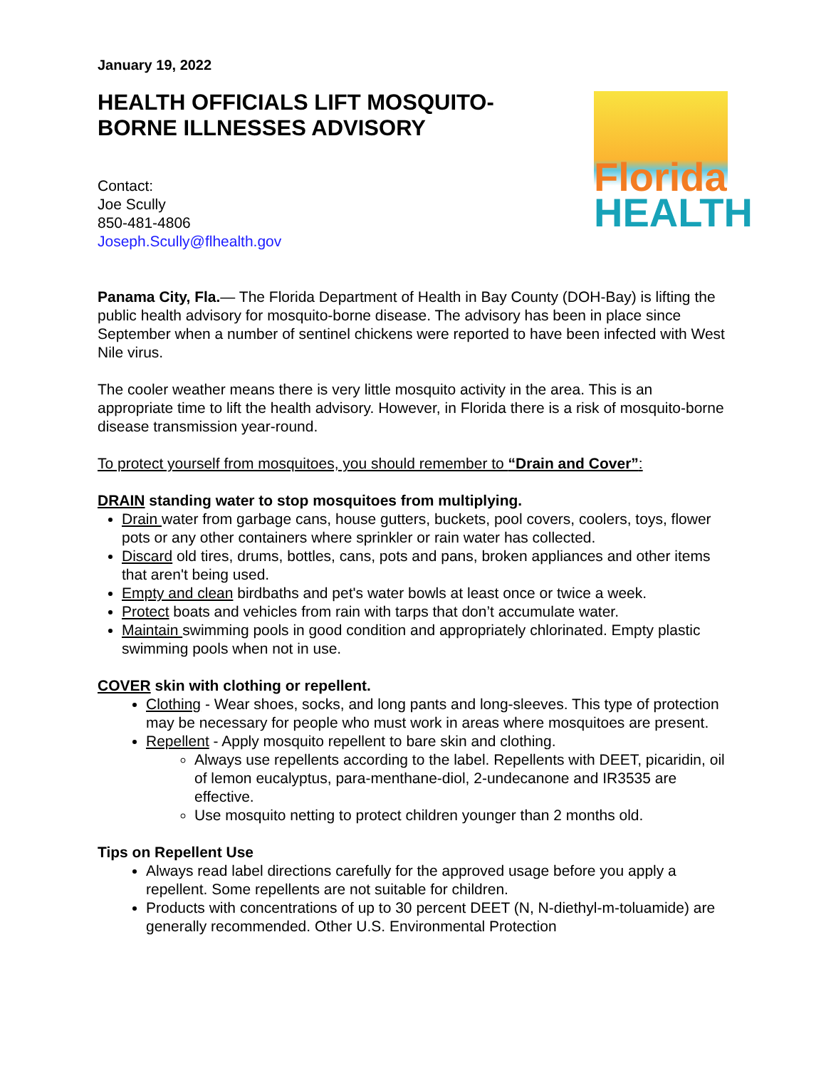January 19, 2022
HEALTH OFFICIALS LIFT MOSQUITO-
BORNE ILLNESSES ADVISORY
Contact:
Joe Scully
850-481-4806
Joseph.Scully@flhealth.gov
Florida
HEALTH
Panama City, Fla.— The Florida Department of Health in Bay County (DOH-Bay) is lifting the public health advisory for mosquito-borne disease. The advisory has been in place since September when a number of sentinel chickens were reported to have been infected with West Nile virus.
The cooler weather means there is very little mosquito activity in the area. This is an appropriate time to lift the health advisory. However, in Florida there is a risk of mosquito-borne disease transmission year-round.
To protect yourself from mosquitoes, you should remember to “Drain and Cover”:
DRAIN standing water to stop mosquitoes from multiplying.
Drain water from garbage cans, house gutters, buckets, pool covers, coolers, toys, flower pots or any other containers where sprinkler or rain water has collected.
Discard old tires, drums, bottles, cans, pots and pans, broken appliances and other items that aren't being used.
Empty and clean birdbaths and pet's water bowls at least once or twice a week.
Protect boats and vehicles from rain with tarps that don’t accumulate water.
Maintain swimming pools in good condition and appropriately chlorinated. Empty plastic swimming pools when not in use.
COVER skin with clothing or repellent.
Clothing - Wear shoes, socks, and long pants and long-sleeves. This type of protection may be necessary for people who must work in areas where mosquitoes are present.
Repellent - Apply mosquito repellent to bare skin and clothing.
Always use repellents according to the label. Repellents with DEET, picaridin, oil of lemon eucalyptus, para-menthane-diol, 2-undecanone and IR3535 are effective.
Use mosquito netting to protect children younger than 2 months old.
Tips on Repellent Use
Always read label directions carefully for the approved usage before you apply a repellent. Some repellents are not suitable for children.
Products with concentrations of up to 30 percent DEET (N, N-diethyl-m-toluamide) are generally recommended. Other U.S. Environmental Protection